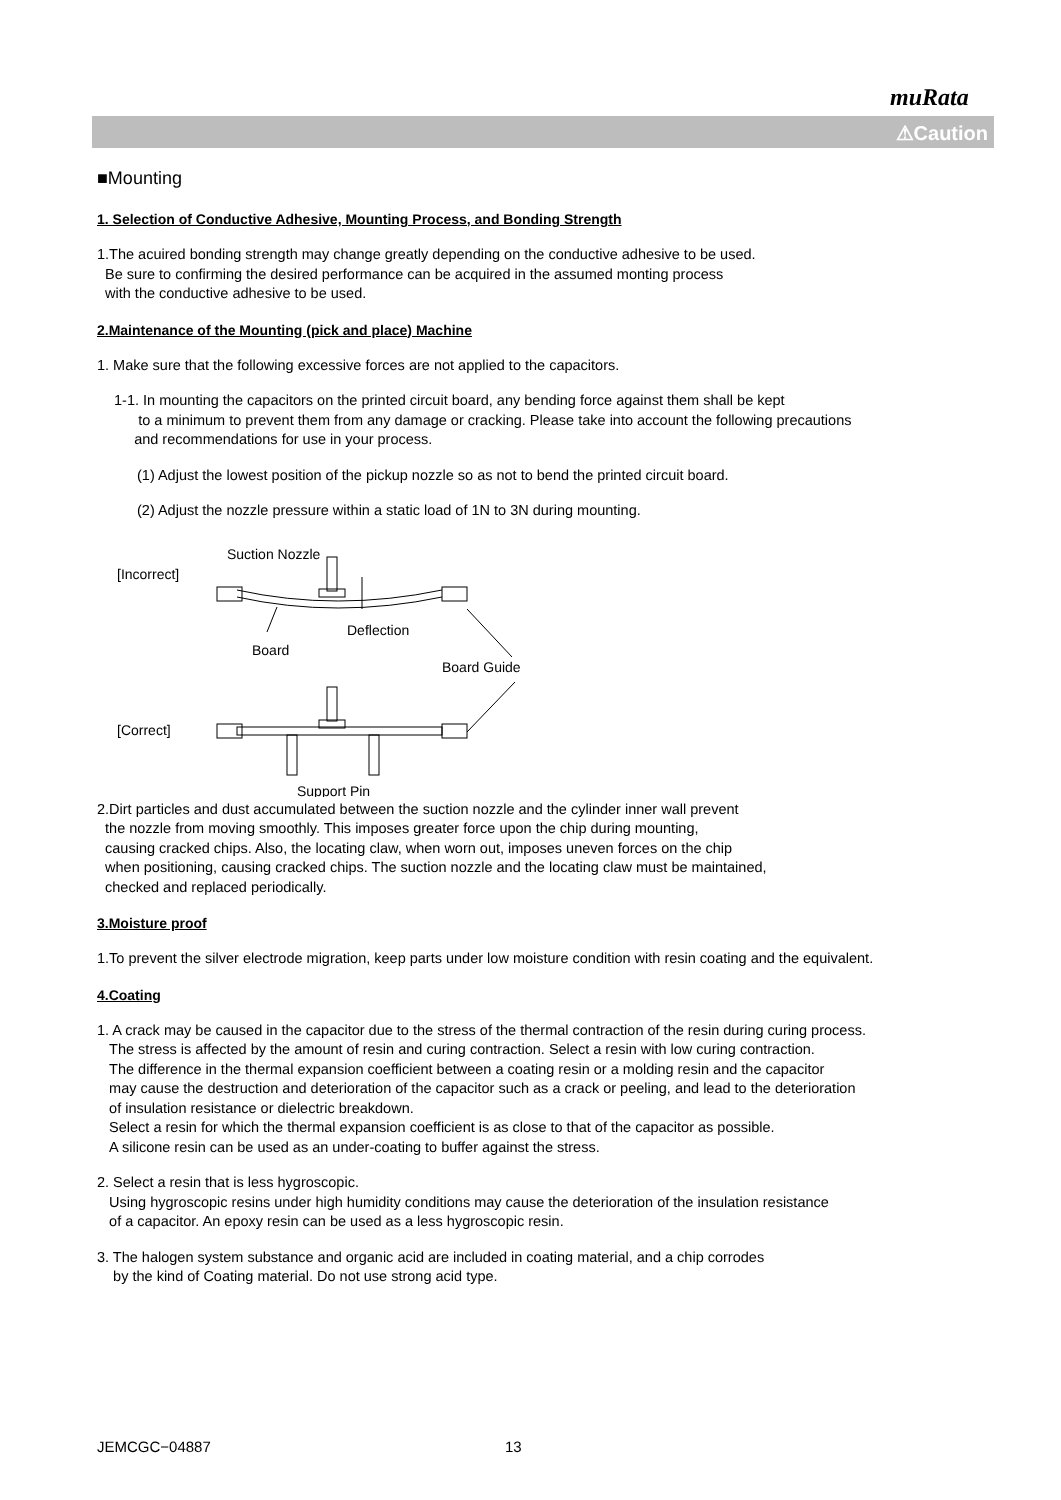muRata
⚠Caution
■Mounting
1. Selection of Conductive Adhesive, Mounting Process, and Bonding Strength
1.The acuired bonding strength may change greatly depending on the conductive adhesive to be used.
Be sure to confirming the desired performance can be acquired in the assumed monting process
with the conductive adhesive to be used.
2.Maintenance of the Mounting (pick and place) Machine
1. Make sure that the following excessive forces are not applied to the capacitors.
1-1. In mounting the capacitors on the printed circuit board, any bending force against them shall be kept
to a minimum to prevent them from any damage or cracking. Please take into account the following precautions
and recommendations for use in your process.
(1) Adjust the lowest position of the pickup nozzle so as not to bend the printed circuit board.
(2) Adjust the nozzle pressure within a static load of 1N to 3N during mounting.
Suction Nozzle
[Incorrect]
Deflection
Board
Board Guide
[Correct]
Support Pin
2.Dirt particles and dust accumulated between the suction nozzle and the cylinder inner wall prevent
the nozzle from moving smoothly. This imposes greater force upon the chip during mounting,
causing cracked chips. Also, the locating claw, when worn out, imposes uneven forces on the chip
when positioning, causing cracked chips. The suction nozzle and the locating claw must be maintained,
checked and replaced periodically.
3.Moisture proof
1.To prevent the silver electrode migration, keep parts under low moisture condition with resin coating and the equivalent.
4.Coating
1. A crack may be caused in the capacitor due to the stress of the thermal contraction of the resin during curing process.
The stress is affected by the amount of resin and curing contraction. Select a resin with low curing contraction.
The difference in the thermal expansion coefficient between a coating resin or a molding resin and the capacitor
may cause the destruction and deterioration of the capacitor such as a crack or peeling, and lead to the deterioration
of insulation resistance or dielectric breakdown.
Select a resin for which the thermal expansion coefficient is as close to that of the capacitor as possible.
A silicone resin can be used as an under-coating to buffer against the stress.
2. Select a resin that is less hygroscopic.
Using hygroscopic resins under high humidity conditions may cause the deterioration of the insulation resistance
of a capacitor. An epoxy resin can be used as a less hygroscopic resin.
3. The halogen system substance and organic acid are included in coating material, and a chip corrodes
by the kind of Coating material. Do not use strong acid type.
JEMCGC−04887 13